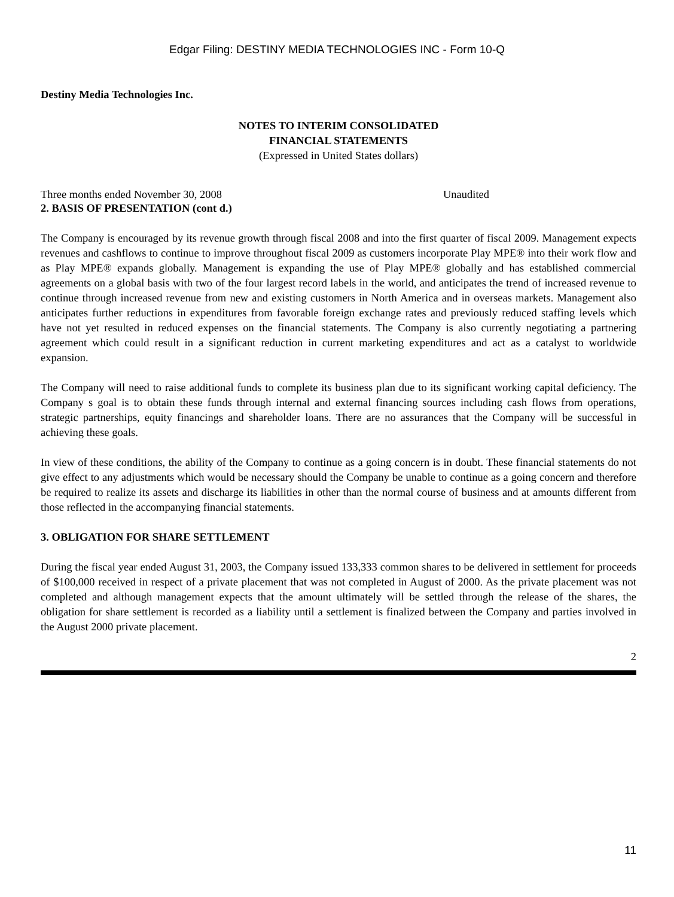Edgar Filing: DESTINY MEDIA TECHNOLOGIES INC - Form 10-Q
Destiny Media Technologies Inc.
NOTES TO INTERIM CONSOLIDATED
FINANCIAL STATEMENTS
(Expressed in United States dollars)
Three months ended November 30, 2008 Unaudited
2. BASIS OF PRESENTATION (cont d.)
The Company is encouraged by its revenue growth through fiscal 2008 and into the first quarter of fiscal 2009. Management expects revenues and cashflows to continue to improve throughout fiscal 2009 as customers incorporate Play MPE® into their work flow and as Play MPE® expands globally. Management is expanding the use of Play MPE® globally and has established commercial agreements on a global basis with two of the four largest record labels in the world, and anticipates the trend of increased revenue to continue through increased revenue from new and existing customers in North America and in overseas markets. Management also anticipates further reductions in expenditures from favorable foreign exchange rates and previously reduced staffing levels which have not yet resulted in reduced expenses on the financial statements. The Company is also currently negotiating a partnering agreement which could result in a significant reduction in current marketing expenditures and act as a catalyst to worldwide expansion.
The Company will need to raise additional funds to complete its business plan due to its significant working capital deficiency. The Company s goal is to obtain these funds through internal and external financing sources including cash flows from operations, strategic partnerships, equity financings and shareholder loans. There are no assurances that the Company will be successful in achieving these goals.
In view of these conditions, the ability of the Company to continue as a going concern is in doubt. These financial statements do not give effect to any adjustments which would be necessary should the Company be unable to continue as a going concern and therefore be required to realize its assets and discharge its liabilities in other than the normal course of business and at amounts different from those reflected in the accompanying financial statements.
3. OBLIGATION FOR SHARE SETTLEMENT
During the fiscal year ended August 31, 2003, the Company issued 133,333 common shares to be delivered in settlement for proceeds of $100,000 received in respect of a private placement that was not completed in August of 2000. As the private placement was not completed and although management expects that the amount ultimately will be settled through the release of the shares, the obligation for share settlement is recorded as a liability until a settlement is finalized between the Company and parties involved in the August 2000 private placement.
2
11